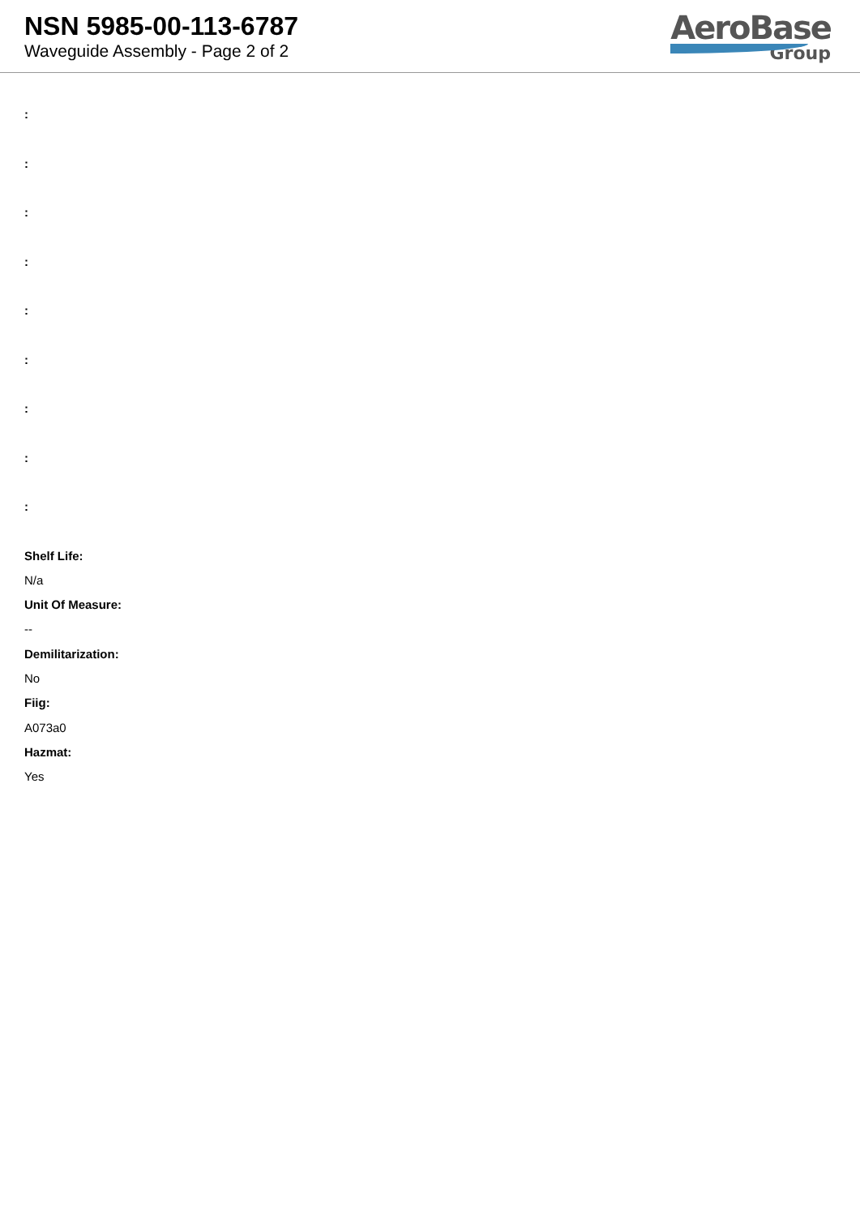NSN 5985-00-113-6787
Waveguide Assembly - Page 2 of 2
AeroBase
Group
:
:
:
:
:
:
:
:
:
Shelf Life:
N/a
Unit Of Measure:
--
Demilitarization:
No
Fiig:
A073a0
Hazmat:
Yes